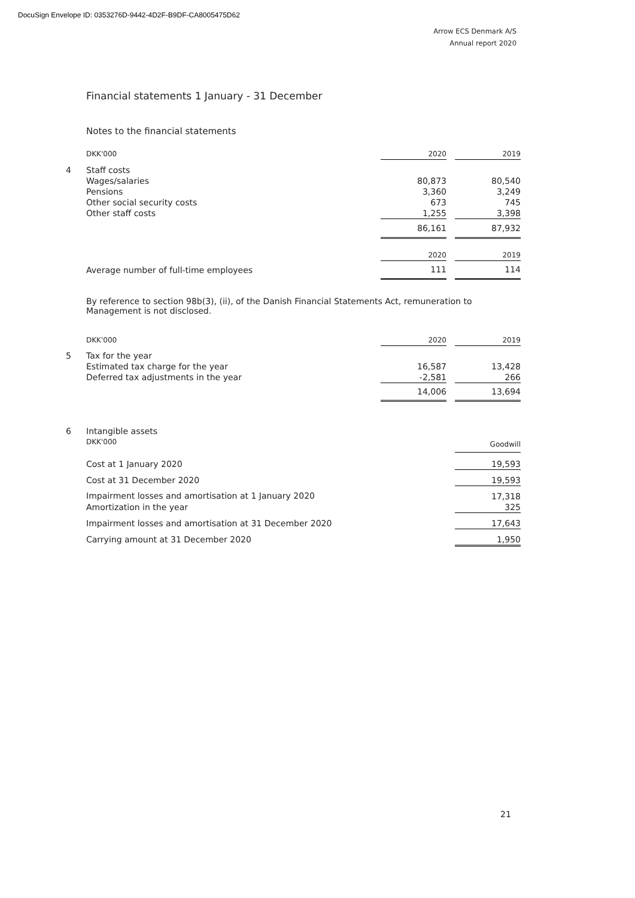DocuSign Envelope ID: 0353276D-9442-4D2F-B9DF-CA8005475D62
Arrow ECS Denmark A/S
Annual report 2020
Financial statements 1 January - 31 December
Notes to the financial statements
| | DKK'000 | 2020 | | 2019 |
| 4 | Staff costs | | | |
| | Wages/salaries | 80,873 | | 80,540 |
| | Pensions | 3,360 | | 3,249 |
| | Other social security costs | 673 | | 745 |
| | Other staff costs | 1,255 | | 3,398 |
| | | 86,161 | | 87,932 |
| | | 2020 | | 2019 |
| | Average number of full-time employees | 111 | | 114 |
By reference to section 98b(3), (ii), of the Danish Financial Statements Act, remuneration to Management is not disclosed.
| | DKK'000 | 2020 | | 2019 |
| 5 | Tax for the year | | | |
| | Estimated tax charge for the year | 16,587 | | 13,428 |
| | Deferred tax adjustments in the year | -2,581 | | 266 |
| | | 14,006 | | 13,694 |
| 6 | Intangible assets | |
| | DKK'000 | Goodwill |
| | Cost at 1 January 2020 | 19,593 |
| | Cost at 31 December 2020 | 19,593 |
| | Impairment losses and amortisation at 1 January 2020 | 17,318 |
| | Amortization in the year | 325 |
| | Impairment losses and amortisation at 31 December 2020 | 17,643 |
| | Carrying amount at 31 December 2020 | 1,950 |
21